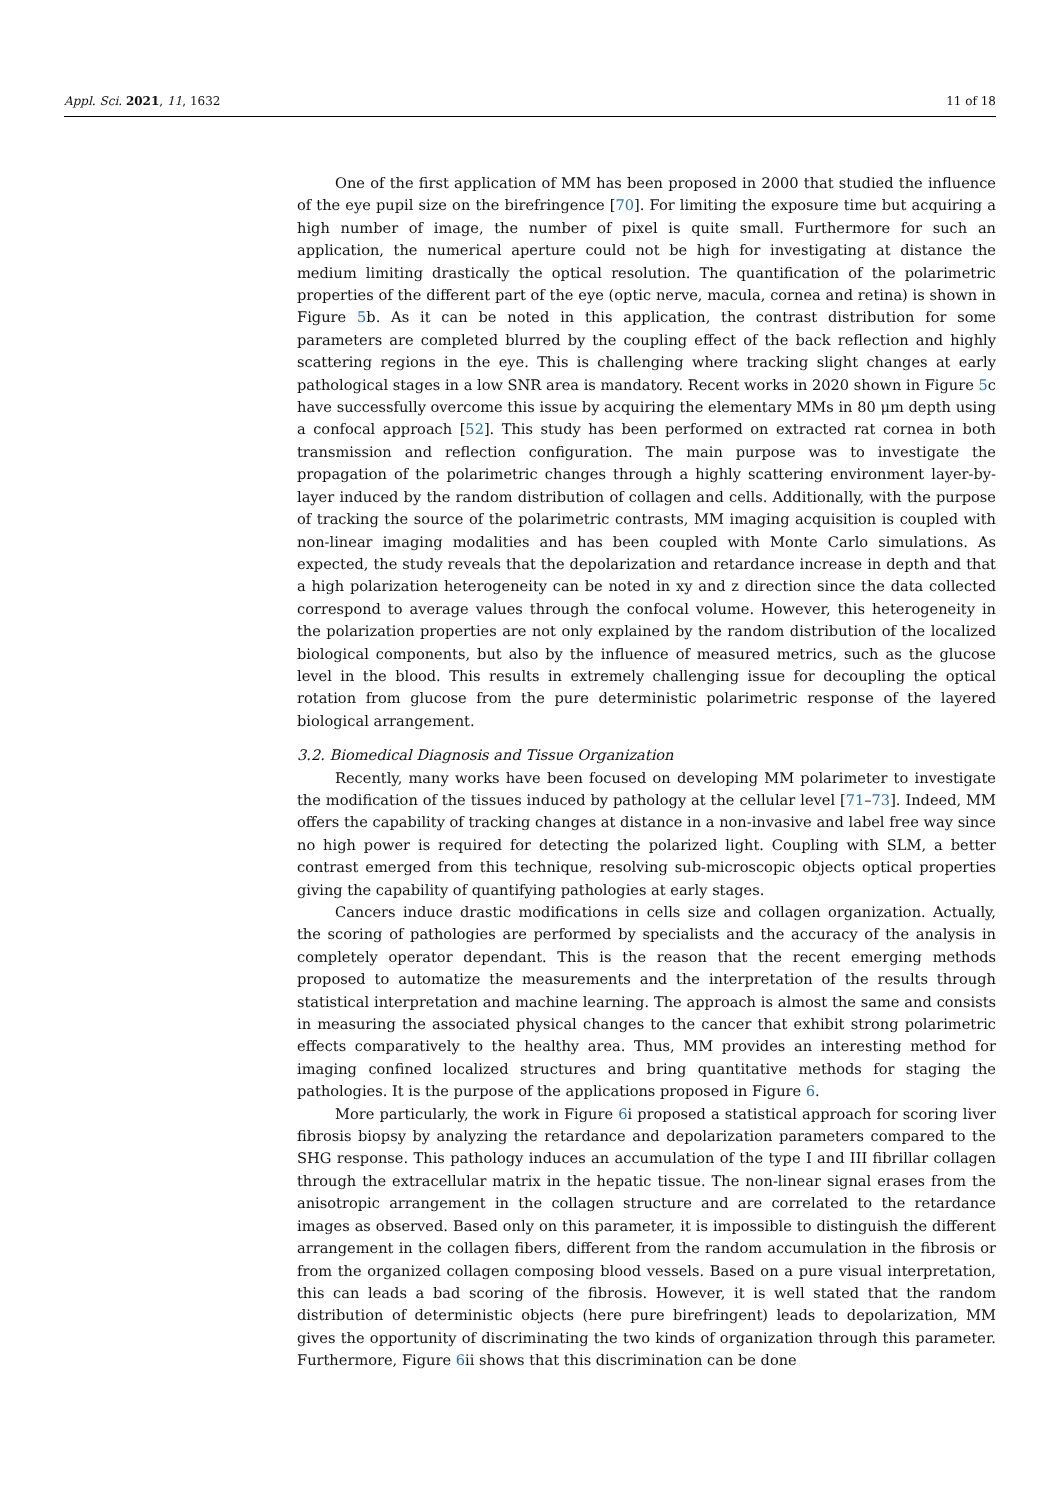Appl. Sci. 2021, 11, 1632 11 of 18
One of the first application of MM has been proposed in 2000 that studied the influence of the eye pupil size on the birefringence [70]. For limiting the exposure time but acquiring a high number of image, the number of pixel is quite small. Furthermore for such an application, the numerical aperture could not be high for investigating at distance the medium limiting drastically the optical resolution. The quantification of the polarimetric properties of the different part of the eye (optic nerve, macula, cornea and retina) is shown in Figure 5b. As it can be noted in this application, the contrast distribution for some parameters are completed blurred by the coupling effect of the back reflection and highly scattering regions in the eye. This is challenging where tracking slight changes at early pathological stages in a low SNR area is mandatory. Recent works in 2020 shown in Figure 5c have successfully overcome this issue by acquiring the elementary MMs in 80 μm depth using a confocal approach [52]. This study has been performed on extracted rat cornea in both transmission and reflection configuration. The main purpose was to investigate the propagation of the polarimetric changes through a highly scattering environment layer-by-layer induced by the random distribution of collagen and cells. Additionally, with the purpose of tracking the source of the polarimetric contrasts, MM imaging acquisition is coupled with non-linear imaging modalities and has been coupled with Monte Carlo simulations. As expected, the study reveals that the depolarization and retardance increase in depth and that a high polarization heterogeneity can be noted in xy and z direction since the data collected correspond to average values through the confocal volume. However, this heterogeneity in the polarization properties are not only explained by the random distribution of the localized biological components, but also by the influence of measured metrics, such as the glucose level in the blood. This results in extremely challenging issue for decoupling the optical rotation from glucose from the pure deterministic polarimetric response of the layered biological arrangement.
3.2. Biomedical Diagnosis and Tissue Organization
Recently, many works have been focused on developing MM polarimeter to investigate the modification of the tissues induced by pathology at the cellular level [71–73]. Indeed, MM offers the capability of tracking changes at distance in a non-invasive and label free way since no high power is required for detecting the polarized light. Coupling with SLM, a better contrast emerged from this technique, resolving sub-microscopic objects optical properties giving the capability of quantifying pathologies at early stages.
Cancers induce drastic modifications in cells size and collagen organization. Actually, the scoring of pathologies are performed by specialists and the accuracy of the analysis in completely operator dependant. This is the reason that the recent emerging methods proposed to automatize the measurements and the interpretation of the results through statistical interpretation and machine learning. The approach is almost the same and consists in measuring the associated physical changes to the cancer that exhibit strong polarimetric effects comparatively to the healthy area. Thus, MM provides an interesting method for imaging confined localized structures and bring quantitative methods for staging the pathologies. It is the purpose of the applications proposed in Figure 6.
More particularly, the work in Figure 6i proposed a statistical approach for scoring liver fibrosis biopsy by analyzing the retardance and depolarization parameters compared to the SHG response. This pathology induces an accumulation of the type I and III fibrillar collagen through the extracellular matrix in the hepatic tissue. The non-linear signal erases from the anisotropic arrangement in the collagen structure and are correlated to the retardance images as observed. Based only on this parameter, it is impossible to distinguish the different arrangement in the collagen fibers, different from the random accumulation in the fibrosis or from the organized collagen composing blood vessels. Based on a pure visual interpretation, this can leads a bad scoring of the fibrosis. However, it is well stated that the random distribution of deterministic objects (here pure birefringent) leads to depolarization, MM gives the opportunity of discriminating the two kinds of organization through this parameter. Furthermore, Figure 6ii shows that this discrimination can be done